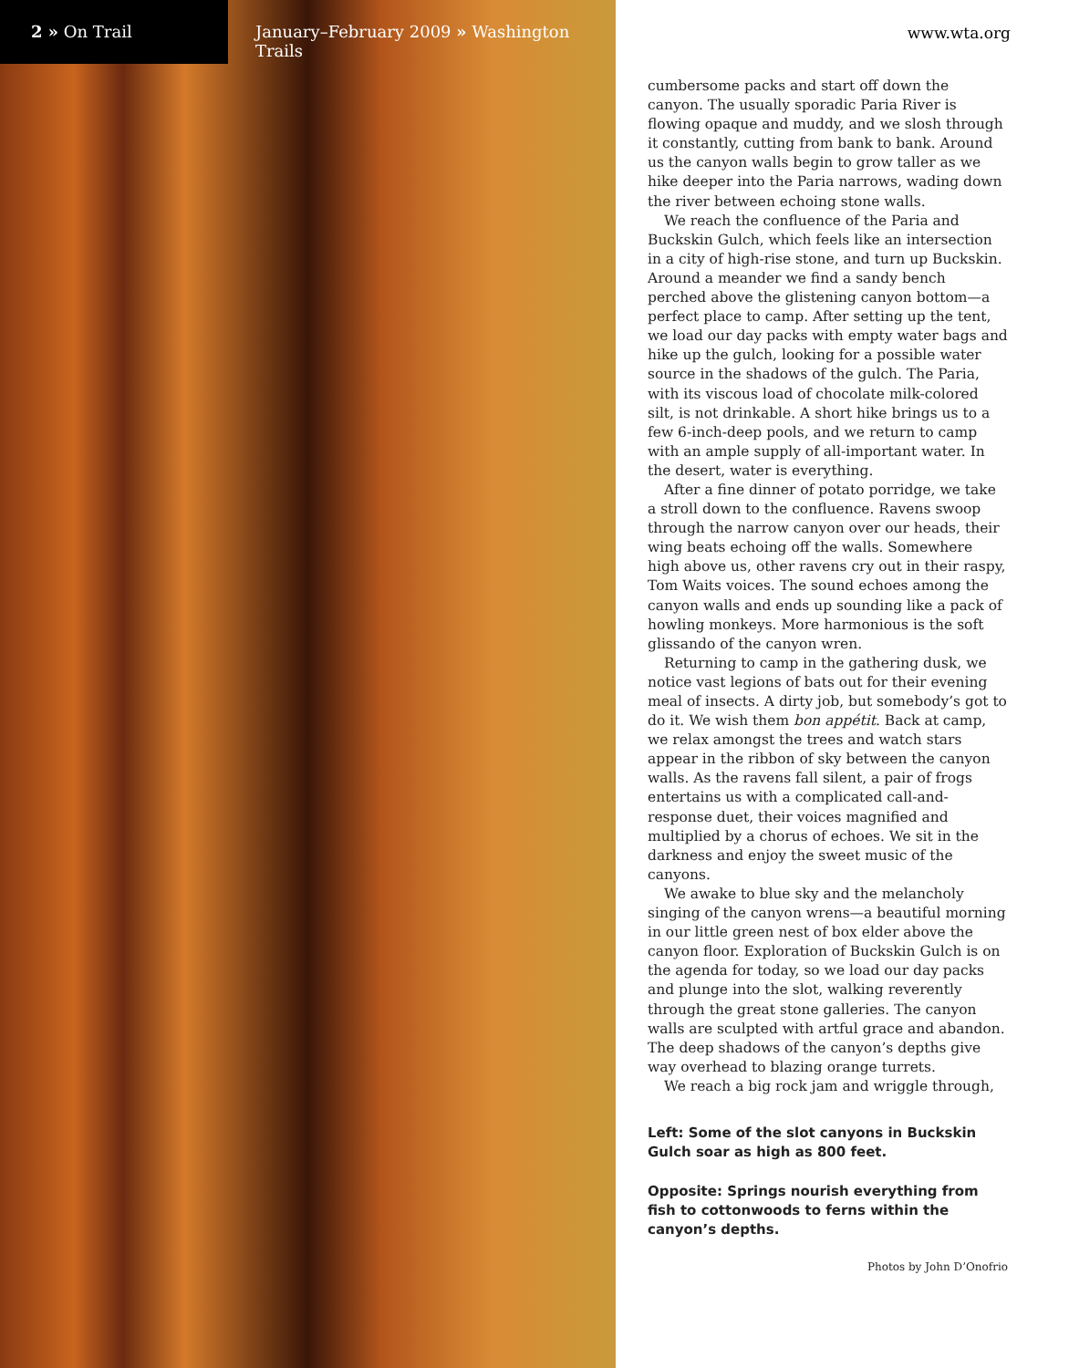2 » On Trail
January–February 2009 » Washington Trails
www.wta.org
cumbersome packs and start off down the canyon. The usually sporadic Paria River is flowing opaque and muddy, and we slosh through it constantly, cutting from bank to bank. Around us the canyon walls begin to grow taller as we hike deeper into the Paria narrows, wading down the river between echoing stone walls.
We reach the confluence of the Paria and Buckskin Gulch, which feels like an intersection in a city of high-rise stone, and turn up Buckskin. Around a meander we find a sandy bench perched above the glistening canyon bottom—a perfect place to camp. After setting up the tent, we load our day packs with empty water bags and hike up the gulch, looking for a possible water source in the shadows of the gulch. The Paria, with its viscous load of chocolate milk-colored silt, is not drinkable. A short hike brings us to a few 6-inch-deep pools, and we return to camp with an ample supply of all-important water. In the desert, water is everything.
After a fine dinner of potato porridge, we take a stroll down to the confluence. Ravens swoop through the narrow canyon over our heads, their wing beats echoing off the walls. Somewhere high above us, other ravens cry out in their raspy, Tom Waits voices. The sound echoes among the canyon walls and ends up sounding like a pack of howling monkeys. More harmonious is the soft glissando of the canyon wren.
Returning to camp in the gathering dusk, we notice vast legions of bats out for their evening meal of insects. A dirty job, but somebody’s got to do it. We wish them bon appétit. Back at camp, we relax amongst the trees and watch stars appear in the ribbon of sky between the canyon walls. As the ravens fall silent, a pair of frogs entertains us with a complicated call-and-response duet, their voices magnified and multiplied by a chorus of echoes. We sit in the darkness and enjoy the sweet music of the canyons.
We awake to blue sky and the melancholy singing of the canyon wrens—a beautiful morning in our little green nest of box elder above the canyon floor. Exploration of Buckskin Gulch is on the agenda for today, so we load our day packs and plunge into the slot, walking reverently through the great stone galleries. The canyon walls are sculpted with artful grace and abandon. The deep shadows of the canyon’s depths give way overhead to blazing orange turrets.
We reach a big rock jam and wriggle through,
Left: Some of the slot canyons in Buckskin Gulch soar as high as 800 feet.
Opposite: Springs nourish everything from fish to cottonwoods to ferns within the canyon’s depths.
Photos by John D’Onofrio